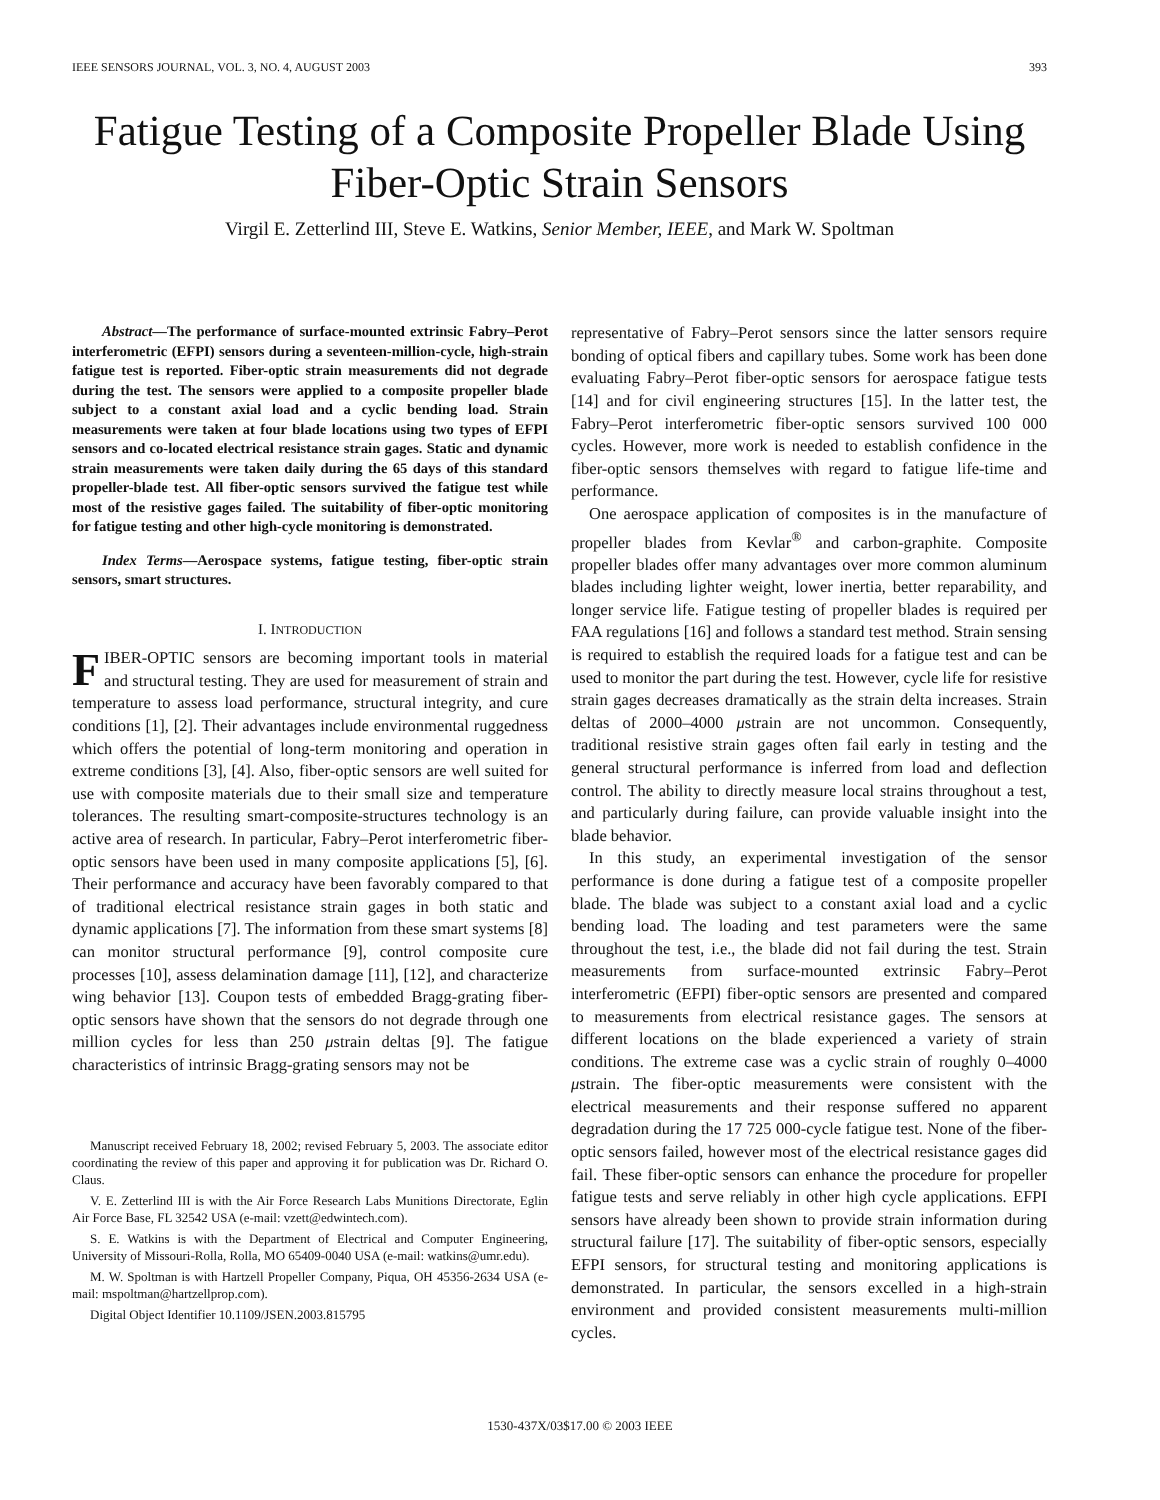IEEE SENSORS JOURNAL, VOL. 3, NO. 4, AUGUST 2003 393
Fatigue Testing of a Composite Propeller Blade Using Fiber-Optic Strain Sensors
Virgil E. Zetterlind III, Steve E. Watkins, Senior Member, IEEE, and Mark W. Spoltman
Abstract—The performance of surface-mounted extrinsic Fabry–Perot interferometric (EFPI) sensors during a seventeen-million-cycle, high-strain fatigue test is reported. Fiber-optic strain measurements did not degrade during the test. The sensors were applied to a composite propeller blade subject to a constant axial load and a cyclic bending load. Strain measurements were taken at four blade locations using two types of EFPI sensors and co-located electrical resistance strain gages. Static and dynamic strain measurements were taken daily during the 65 days of this standard propeller-blade test. All fiber-optic sensors survived the fatigue test while most of the resistive gages failed. The suitability of fiber-optic monitoring for fatigue testing and other high-cycle monitoring is demonstrated.
Index Terms—Aerospace systems, fatigue testing, fiber-optic strain sensors, smart structures.
I. INTRODUCTION
FIBER-OPTIC sensors are becoming important tools in material and structural testing. They are used for measurement of strain and temperature to assess load performance, structural integrity, and cure conditions [1], [2]. Their advantages include environmental ruggedness which offers the potential of long-term monitoring and operation in extreme conditions [3], [4]. Also, fiber-optic sensors are well suited for use with composite materials due to their small size and temperature tolerances. The resulting smart-composite-structures technology is an active area of research. In particular, Fabry–Perot interferometric fiber-optic sensors have been used in many composite applications [5], [6]. Their performance and accuracy have been favorably compared to that of traditional electrical resistance strain gages in both static and dynamic applications [7]. The information from these smart systems [8] can monitor structural performance [9], control composite cure processes [10], assess delamination damage [11], [12], and characterize wing behavior [13]. Coupon tests of embedded Bragg-grating fiber-optic sensors have shown that the sensors do not degrade through one million cycles for less than 250 μstrain deltas [9]. The fatigue characteristics of intrinsic Bragg-grating sensors may not be
Manuscript received February 18, 2002; revised February 5, 2003. The associate editor coordinating the review of this paper and approving it for publication was Dr. Richard O. Claus.
V. E. Zetterlind III is with the Air Force Research Labs Munitions Directorate, Eglin Air Force Base, FL 32542 USA (e-mail: vzett@edwintech.com).
S. E. Watkins is with the Department of Electrical and Computer Engineering, University of Missouri-Rolla, Rolla, MO 65409-0040 USA (e-mail: watkins@umr.edu).
M. W. Spoltman is with Hartzell Propeller Company, Piqua, OH 45356-2634 USA (e-mail: mspoltman@hartzellprop.com).
Digital Object Identifier 10.1109/JSEN.2003.815795
representative of Fabry–Perot sensors since the latter sensors require bonding of optical fibers and capillary tubes. Some work has been done evaluating Fabry–Perot fiber-optic sensors for aerospace fatigue tests [14] and for civil engineering structures [15]. In the latter test, the Fabry–Perot interferometric fiber-optic sensors survived 100 000 cycles. However, more work is needed to establish confidence in the fiber-optic sensors themselves with regard to fatigue life-time and performance.
One aerospace application of composites is in the manufacture of propeller blades from Kevlar<sup>®</sup> and carbon-graphite. Composite propeller blades offer many advantages over more common aluminum blades including lighter weight, lower inertia, better reparability, and longer service life. Fatigue testing of propeller blades is required per FAA regulations [16] and follows a standard test method. Strain sensing is required to establish the required loads for a fatigue test and can be used to monitor the part during the test. However, cycle life for resistive strain gages decreases dramatically as the strain delta increases. Strain deltas of 2000–4000 μstrain are not uncommon. Consequently, traditional resistive strain gages often fail early in testing and the general structural performance is inferred from load and deflection control. The ability to directly measure local strains throughout a test, and particularly during failure, can provide valuable insight into the blade behavior.
In this study, an experimental investigation of the sensor performance is done during a fatigue test of a composite propeller blade. The blade was subject to a constant axial load and a cyclic bending load. The loading and test parameters were the same throughout the test, i.e., the blade did not fail during the test. Strain measurements from surface-mounted extrinsic Fabry–Perot interferometric (EFPI) fiber-optic sensors are presented and compared to measurements from electrical resistance gages. The sensors at different locations on the blade experienced a variety of strain conditions. The extreme case was a cyclic strain of roughly 0–4000 μstrain. The fiber-optic measurements were consistent with the electrical measurements and their response suffered no apparent degradation during the 17 725 000-cycle fatigue test. None of the fiber-optic sensors failed, however most of the electrical resistance gages did fail. These fiber-optic sensors can enhance the procedure for propeller fatigue tests and serve reliably in other high cycle applications. EFPI sensors have already been shown to provide strain information during structural failure [17]. The suitability of fiber-optic sensors, especially EFPI sensors, for structural testing and monitoring applications is demonstrated. In particular, the sensors excelled in a high-strain environment and provided consistent measurements multi-million cycles.
1530-437X/03$17.00 © 2003 IEEE